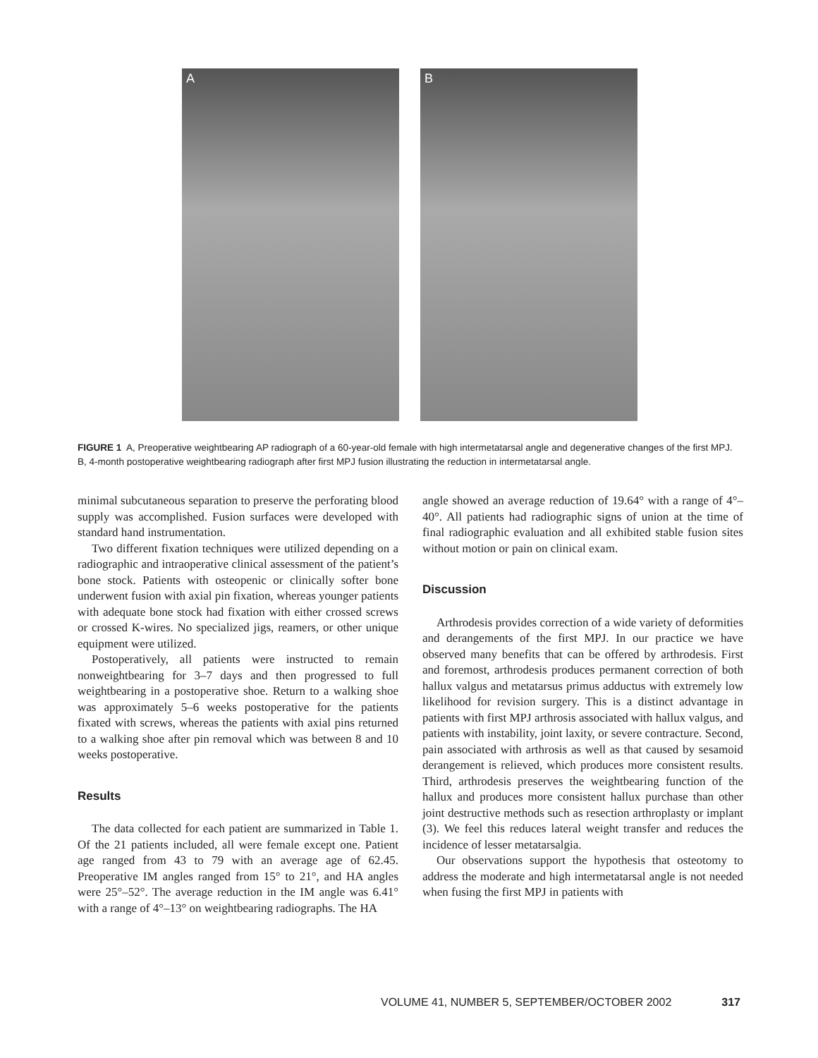A
B
FIGURE 1 A, Preoperative weightbearing AP radiograph of a 60-year-old female with high intermetatarsal angle and degenerative changes of the first MPJ. B, 4-month postoperative weightbearing radiograph after first MPJ fusion illustrating the reduction in intermetatarsal angle.
minimal subcutaneous separation to preserve the perforating blood supply was accomplished. Fusion surfaces were developed with standard hand instrumentation.
Two different fixation techniques were utilized depending on a radiographic and intraoperative clinical assessment of the patient’s bone stock. Patients with osteopenic or clinically softer bone underwent fusion with axial pin fixation, whereas younger patients with adequate bone stock had fixation with either crossed screws or crossed K-wires. No specialized jigs, reamers, or other unique equipment were utilized.
Postoperatively, all patients were instructed to remain nonweightbearing for 3–7 days and then progressed to full weightbearing in a postoperative shoe. Return to a walking shoe was approximately 5–6 weeks postoperative for the patients fixated with screws, whereas the patients with axial pins returned to a walking shoe after pin removal which was between 8 and 10 weeks postoperative.
Results
The data collected for each patient are summarized in Table 1. Of the 21 patients included, all were female except one. Patient age ranged from 43 to 79 with an average age of 62.45. Preoperative IM angles ranged from 15° to 21°, and HA angles were 25°–52°. The average reduction in the IM angle was 6.41° with a range of 4°–13° on weightbearing radiographs. The HA
angle showed an average reduction of 19.64° with a range of 4°–40°. All patients had radiographic signs of union at the time of final radiographic evaluation and all exhibited stable fusion sites without motion or pain on clinical exam.
Discussion
Arthrodesis provides correction of a wide variety of deformities and derangements of the first MPJ. In our practice we have observed many benefits that can be offered by arthrodesis. First and foremost, arthrodesis produces permanent correction of both hallux valgus and metatarsus primus adductus with extremely low likelihood for revision surgery. This is a distinct advantage in patients with first MPJ arthrosis associated with hallux valgus, and patients with instability, joint laxity, or severe contracture. Second, pain associated with arthrosis as well as that caused by sesamoid derangement is relieved, which produces more consistent results. Third, arthrodesis preserves the weightbearing function of the hallux and produces more consistent hallux purchase than other joint destructive methods such as resection arthroplasty or implant (3). We feel this reduces lateral weight transfer and reduces the incidence of lesser metatarsalgia.
Our observations support the hypothesis that osteotomy to address the moderate and high intermetatarsal angle is not needed when fusing the first MPJ in patients with
VOLUME 41, NUMBER 5, SEPTEMBER/OCTOBER 2002 317